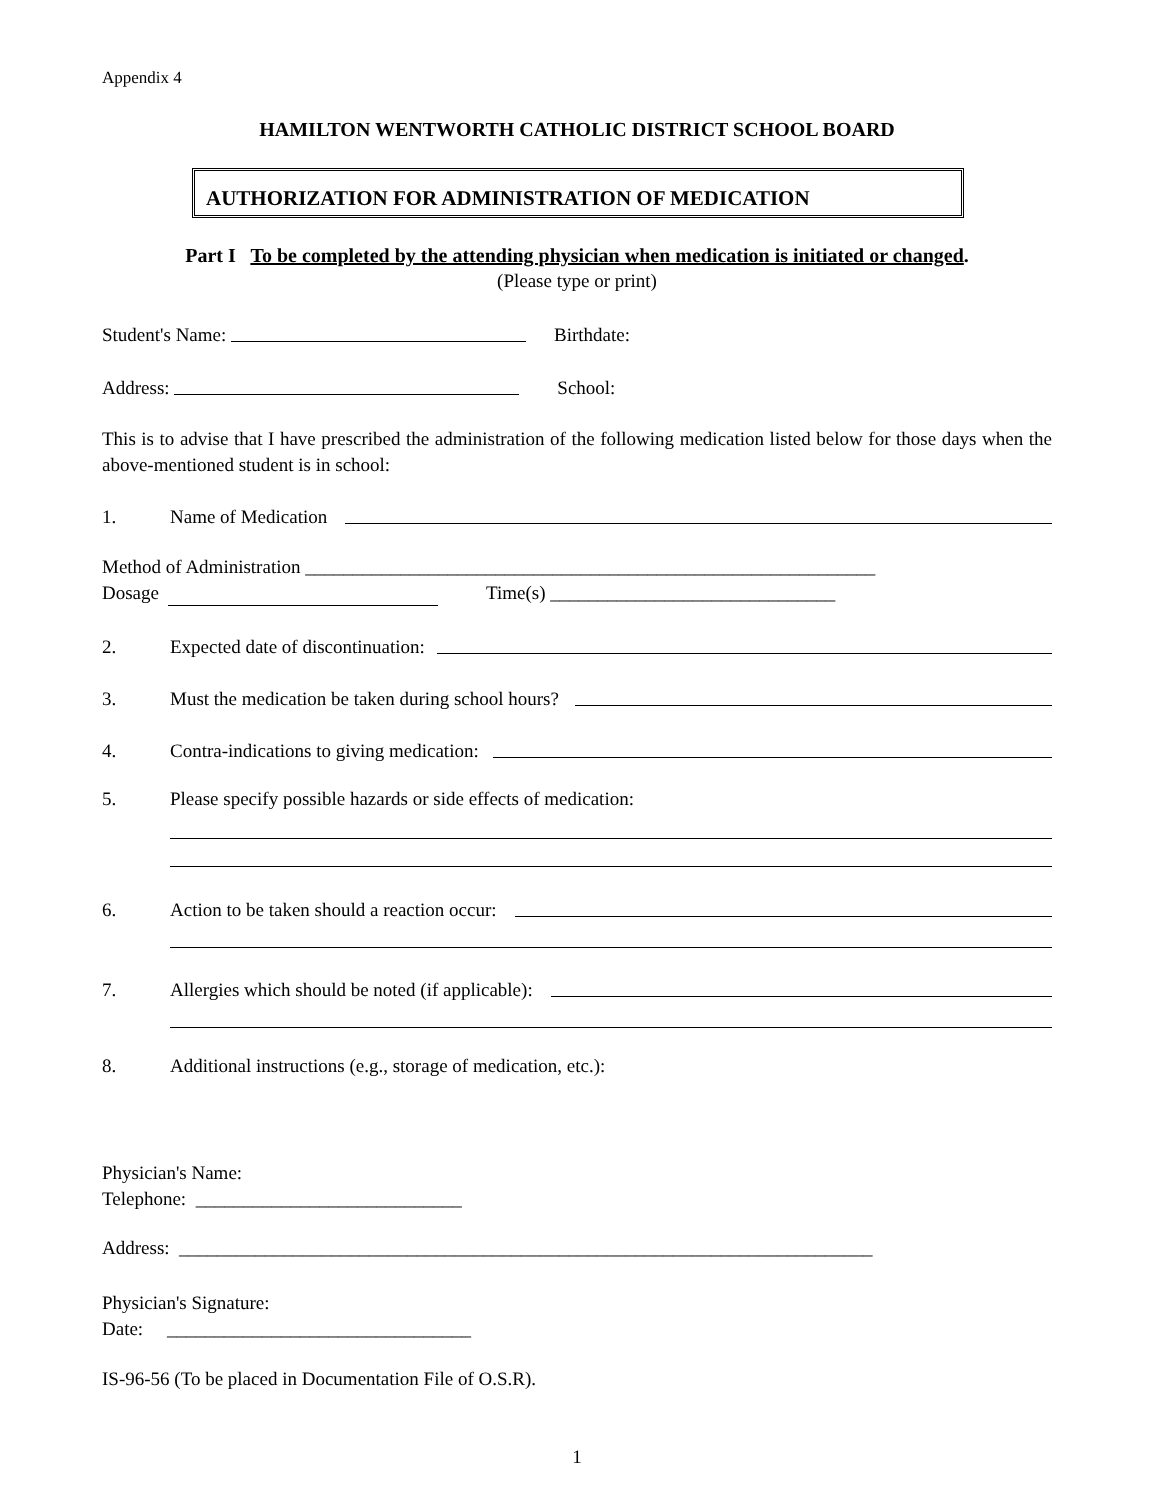Appendix 4
HAMILTON WENTWORTH CATHOLIC DISTRICT SCHOOL BOARD
AUTHORIZATION FOR ADMINISTRATION OF MEDICATION
Part I To be completed by the attending physician when medication is initiated or changed.
(Please type or print)
Student's Name: Birthdate:
Address: School:
This is to advise that I have prescribed the administration of the following medication listed below for those days when the above-mentioned student is in school:
1. Name of Medication
Method of Administration ____________________________________________________________
Dosage Time(s) ______________________________
2. Expected date of discontinuation:
3. Must the medication be taken during school hours?
4. Contra-indications to giving medication:
5. Please specify possible hazards or side effects of medication:
6. Action to be taken should a reaction occur:
7. Allergies which should be noted (if applicable):
8. Additional instructions (e.g., storage of medication, etc.):
Physician's Name:
Telephone: ____________________________
Address: _________________________________________________________________________
Physician's Signature:
Date: ________________________________
IS-96-56 (To be placed in Documentation File of O.S.R).
1